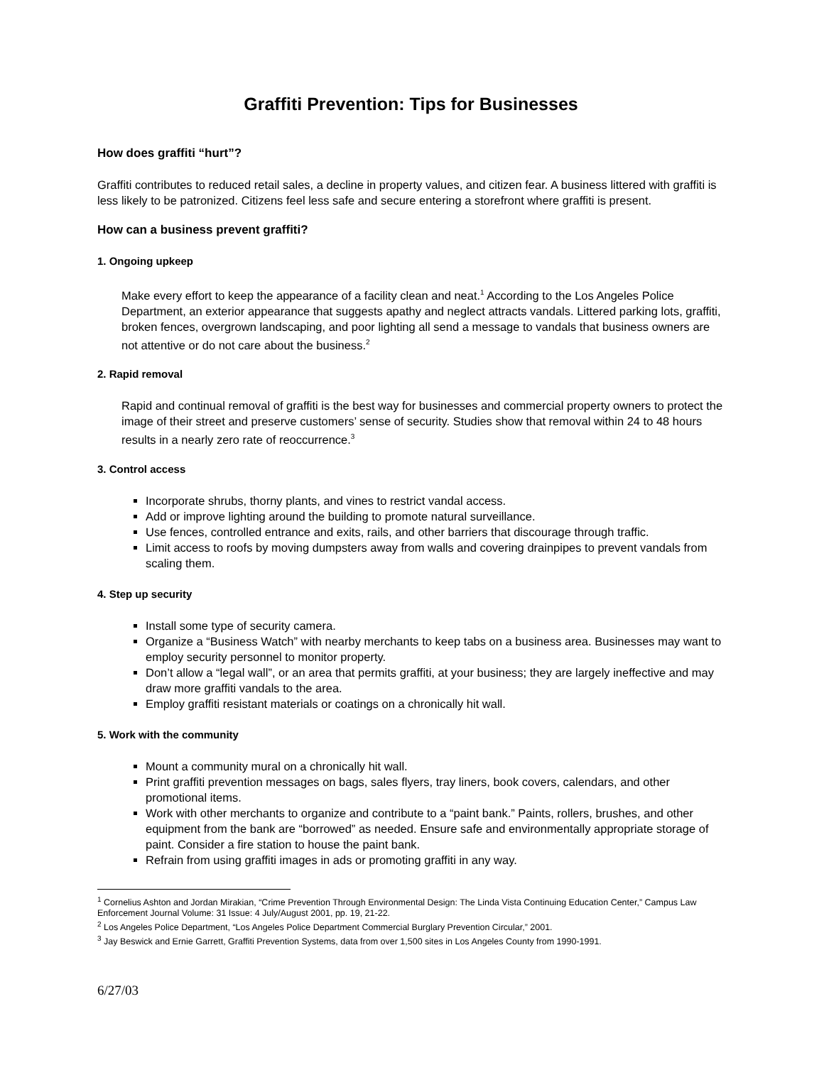Graffiti Prevention: Tips for Businesses
How does graffiti “hurt”?
Graffiti contributes to reduced retail sales, a decline in property values, and citizen fear. A business littered with graffiti is less likely to be patronized. Citizens feel less safe and secure entering a storefront where graffiti is present.
How can a business prevent graffiti?
1. Ongoing upkeep
Make every effort to keep the appearance of a facility clean and neat.<sup>1</sup> According to the Los Angeles Police Department, an exterior appearance that suggests apathy and neglect attracts vandals. Littered parking lots, graffiti, broken fences, overgrown landscaping, and poor lighting all send a message to vandals that business owners are not attentive or do not care about the business.<sup>2</sup>
2. Rapid removal
Rapid and continual removal of graffiti is the best way for businesses and commercial property owners to protect the image of their street and preserve customers’ sense of security. Studies show that removal within 24 to 48 hours results in a nearly zero rate of reoccurrence.<sup>3</sup>
3. Control access
Incorporate shrubs, thorny plants, and vines to restrict vandal access.
Add or improve lighting around the building to promote natural surveillance.
Use fences, controlled entrance and exits, rails, and other barriers that discourage through traffic.
Limit access to roofs by moving dumpsters away from walls and covering drainpipes to prevent vandals from scaling them.
4. Step up security
Install some type of security camera.
Organize a “Business Watch” with nearby merchants to keep tabs on a business area. Businesses may want to employ security personnel to monitor property.
Don’t allow a “legal wall”, or an area that permits graffiti, at your business; they are largely ineffective and may draw more graffiti vandals to the area.
Employ graffiti resistant materials or coatings on a chronically hit wall.
5. Work with the community
Mount a community mural on a chronically hit wall.
Print graffiti prevention messages on bags, sales flyers, tray liners, book covers, calendars, and other promotional items.
Work with other merchants to organize and contribute to a “paint bank.” Paints, rollers, brushes, and other equipment from the bank are “borrowed” as needed. Ensure safe and environmentally appropriate storage of paint. Consider a fire station to house the paint bank.
Refrain from using graffiti images in ads or promoting graffiti in any way.
<sup>1</sup> Cornelius Ashton and Jordan Mirakian, “Crime Prevention Through Environmental Design: The Linda Vista Continuing Education Center,” Campus Law Enforcement Journal Volume: 31 Issue: 4 July/August 2001, pp. 19, 21-22.
<sup>2</sup> Los Angeles Police Department, “Los Angeles Police Department Commercial Burglary Prevention Circular,” 2001.
<sup>3</sup> Jay Beswick and Ernie Garrett, Graffiti Prevention Systems, data from over 1,500 sites in Los Angeles County from 1990-1991.
6/27/03